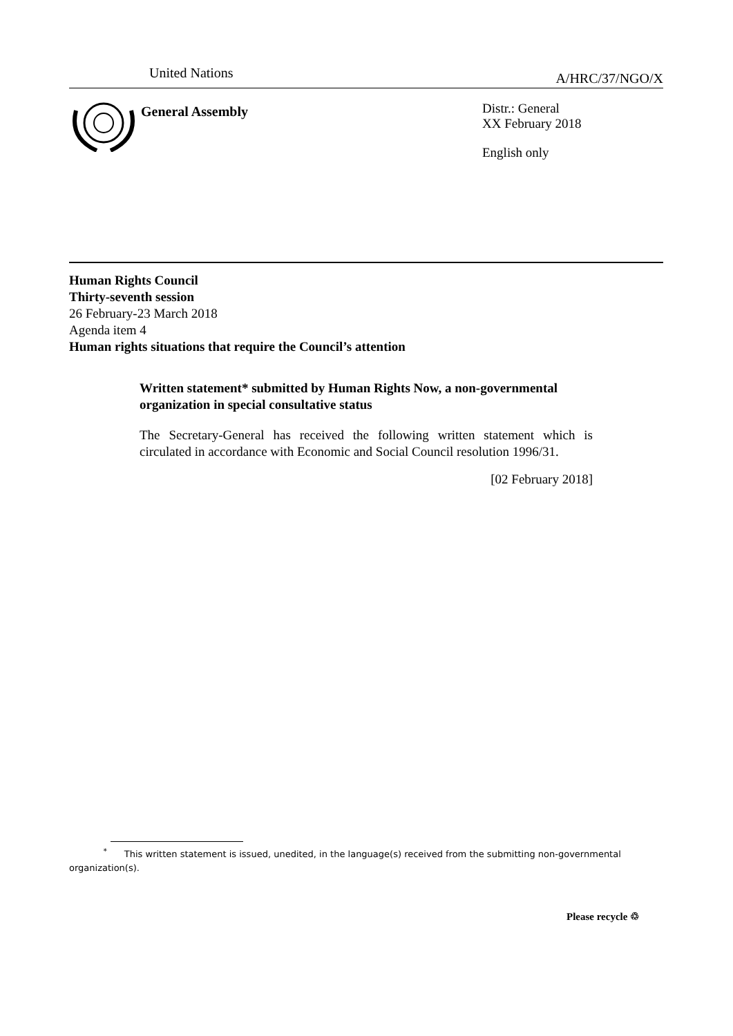United Nations A/HRC/37/NGO/X
General Assembly
Distr.: General
XX February 2018
English only
Human Rights Council
Thirty-seventh session
26 February-23 March 2018
Agenda item 4
Human rights situations that require the Council’s attention
Written statement* submitted by Human Rights Now, a non-governmental organization in special consultative status
The Secretary-General has received the following written statement which is circulated in accordance with Economic and Social Council resolution 1996/31.
[02 February 2018]
<sup>*</sup> This written statement is issued, unedited, in the language(s) received from the submitting non-governmental organization(s).
Please recycle ♲